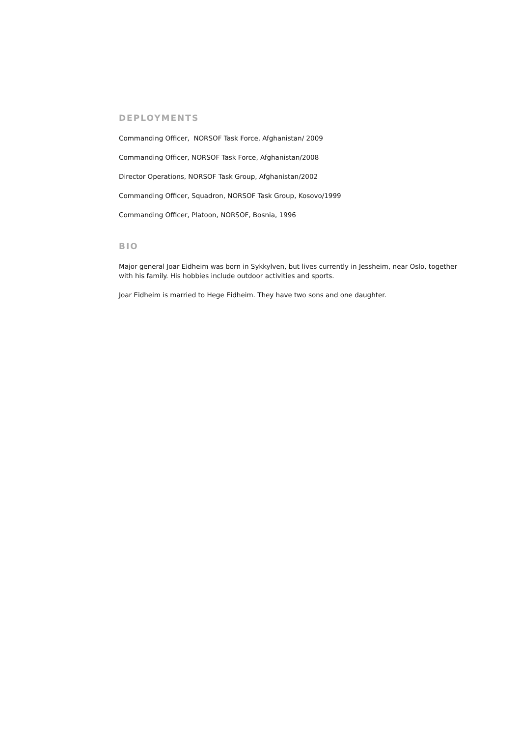DEPLOYMENTS
Commanding Officer, NORSOF Task Force, Afghanistan/ 2009
Commanding Officer, NORSOF Task Force, Afghanistan/2008
Director Operations, NORSOF Task Group, Afghanistan/2002
Commanding Officer, Squadron, NORSOF Task Group, Kosovo/1999
Commanding Officer, Platoon, NORSOF, Bosnia, 1996
BIO
Major general Joar Eidheim was born in Sykkylven, but lives currently in Jessheim, near Oslo, together with his family. His hobbies include outdoor activities and sports.
Joar Eidheim is married to Hege Eidheim. They have two sons and one daughter.